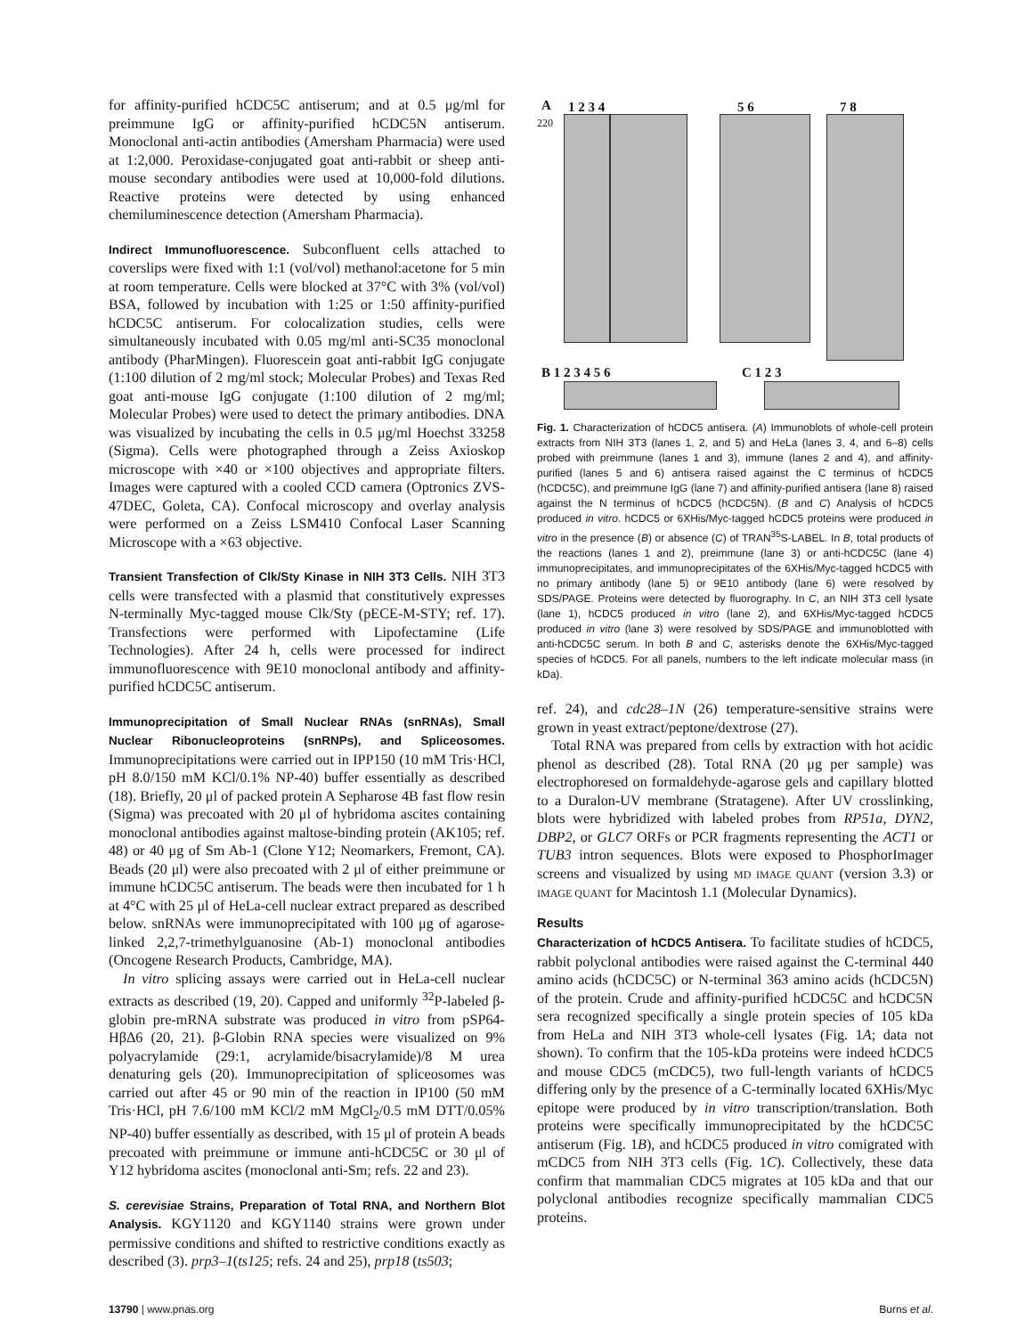for affinity-purified hCDC5C antiserum; and at 0.5 μg/ml for preimmune IgG or affinity-purified hCDC5N antiserum. Monoclonal anti-actin antibodies (Amersham Pharmacia) were used at 1:2,000. Peroxidase-conjugated goat anti-rabbit or sheep anti-mouse secondary antibodies were used at 10,000-fold dilutions. Reactive proteins were detected by using enhanced chemiluminescence detection (Amersham Pharmacia).
Indirect Immunofluorescence. Subconfluent cells attached to coverslips were fixed with 1:1 (vol/vol) methanol:acetone for 5 min at room temperature. Cells were blocked at 37°C with 3% (vol/vol) BSA, followed by incubation with 1:25 or 1:50 affinity-purified hCDC5C antiserum. For colocalization studies, cells were simultaneously incubated with 0.05 mg/ml anti-SC35 monoclonal antibody (PharMingen). Fluorescein goat anti-rabbit IgG conjugate (1:100 dilution of 2 mg/ml stock; Molecular Probes) and Texas Red goat anti-mouse IgG conjugate (1:100 dilution of 2 mg/ml; Molecular Probes) were used to detect the primary antibodies. DNA was visualized by incubating the cells in 0.5 μg/ml Hoechst 33258 (Sigma). Cells were photographed through a Zeiss Axioskop microscope with ×40 or ×100 objectives and appropriate filters. Images were captured with a cooled CCD camera (Optronics ZVS-47DEC, Goleta, CA). Confocal microscopy and overlay analysis were performed on a Zeiss LSM410 Confocal Laser Scanning Microscope with a ×63 objective.
Transient Transfection of Clk/Sty Kinase in NIH 3T3 Cells. NIH 3T3 cells were transfected with a plasmid that constitutively expresses N-terminally Myc-tagged mouse Clk/Sty (pECE-M-STY; ref. 17). Transfections were performed with Lipofectamine (Life Technologies). After 24 h, cells were processed for indirect immunofluorescence with 9E10 monoclonal antibody and affinity-purified hCDC5C antiserum.
Immunoprecipitation of Small Nuclear RNAs (snRNAs), Small Nuclear Ribonucleoproteins (snRNPs), and Spliceosomes. Immunoprecipitations were carried out in IPP150 (10 mM Tris·HCl, pH 8.0/150 mM KCl/0.1% NP-40) buffer essentially as described (18). Briefly, 20 μl of packed protein A Sepharose 4B fast flow resin (Sigma) was precoated with 20 μl of hybridoma ascites containing monoclonal antibodies against maltose-binding protein (AK105; ref. 48) or 40 μg of Sm Ab-1 (Clone Y12; Neomarkers, Fremont, CA). Beads (20 μl) were also precoated with 2 μl of either preimmune or immune hCDC5C antiserum. The beads were then incubated for 1 h at 4°C with 25 μl of HeLa-cell nuclear extract prepared as described below. snRNAs were immunoprecipitated with 100 μg of agarose-linked 2,2,7-trimethylguanosine (Ab-1) monoclonal antibodies (Oncogene Research Products, Cambridge, MA).
In vitro splicing assays were carried out in HeLa-cell nuclear extracts as described (19, 20). Capped and uniformly <sup>32</sup>P-labeled β-globin pre-mRNA substrate was produced in vitro from pSP64-HβΔ6 (20, 21). β-Globin RNA species were visualized on 9% polyacrylamide (29:1, acrylamide/bisacrylamide)/8 M urea denaturing gels (20). Immunoprecipitation of spliceosomes was carried out after 45 or 90 min of the reaction in IP100 (50 mM Tris·HCl, pH 7.6/100 mM KCl/2 mM MgCl<sub>2</sub>/0.5 mM DTT/0.05% NP-40) buffer essentially as described, with 15 μl of protein A beads precoated with preimmune or immune anti-hCDC5C or 30 μl of Y12 hybridoma ascites (monoclonal anti-Sm; refs. 22 and 23).
S. cerevisiae Strains, Preparation of Total RNA, and Northern Blot Analysis. KGY1120 and KGY1140 strains were grown under permissive conditions and shifted to restrictive conditions exactly as described (3). prp3–1(ts125; refs. 24 and 25), prp18 (ts503;
A 1 2 3 4 5 6 7 8
220
B 1 2 3 4 5 6 C 1 2 3
Fig. 1. Characterization of hCDC5 antisera. (A) Immunoblots of whole-cell protein extracts from NIH 3T3 (lanes 1, 2, and 5) and HeLa (lanes 3, 4, and 6–8) cells probed with preimmune (lanes 1 and 3), immune (lanes 2 and 4), and affinity-purified (lanes 5 and 6) antisera raised against the C terminus of hCDC5 (hCDC5C), and preimmune IgG (lane 7) and affinity-purified antisera (lane 8) raised against the N terminus of hCDC5 (hCDC5N). (B and C) Analysis of hCDC5 produced in vitro. hCDC5 or 6XHis/Myc-tagged hCDC5 proteins were produced in vitro in the presence (B) or absence (C) of TRAN<sup>35</sup>S-LABEL. In B, total products of the reactions (lanes 1 and 2), preimmune (lane 3) or anti-hCDC5C (lane 4) immunoprecipitates, and immunoprecipitates of the 6XHis/Myc-tagged hCDC5 with no primary antibody (lane 5) or 9E10 antibody (lane 6) were resolved by SDS/PAGE. Proteins were detected by fluorography. In C, an NIH 3T3 cell lysate (lane 1), hCDC5 produced in vitro (lane 2), and 6XHis/Myc-tagged hCDC5 produced in vitro (lane 3) were resolved by SDS/PAGE and immunoblotted with anti-hCDC5C serum. In both B and C, asterisks denote the 6XHis/Myc-tagged species of hCDC5. For all panels, numbers to the left indicate molecular mass (in kDa).
ref. 24), and cdc28–1N (26) temperature-sensitive strains were grown in yeast extract/peptone/dextrose (27).
Total RNA was prepared from cells by extraction with hot acidic phenol as described (28). Total RNA (20 μg per sample) was electrophoresed on formaldehyde-agarose gels and capillary blotted to a Duralon-UV membrane (Stratagene). After UV crosslinking, blots were hybridized with labeled probes from RP51a, DYN2, DBP2, or GLC7 ORFs or PCR fragments representing the ACT1 or TUB3 intron sequences. Blots were exposed to PhosphorImager screens and visualized by using MD IMAGE QUANT (version 3.3) or IMAGE QUANT for Macintosh 1.1 (Molecular Dynamics).
Results
Characterization of hCDC5 Antisera. To facilitate studies of hCDC5, rabbit polyclonal antibodies were raised against the C-terminal 440 amino acids (hCDC5C) or N-terminal 363 amino acids (hCDC5N) of the protein. Crude and affinity-purified hCDC5C and hCDC5N sera recognized specifically a single protein species of 105 kDa from HeLa and NIH 3T3 whole-cell lysates (Fig. 1A; data not shown). To confirm that the 105-kDa proteins were indeed hCDC5 and mouse CDC5 (mCDC5), two full-length variants of hCDC5 differing only by the presence of a C-terminally located 6XHis/Myc epitope were produced by in vitro transcription/translation. Both proteins were specifically immunoprecipitated by the hCDC5C antiserum (Fig. 1B), and hCDC5 produced in vitro comigrated with mCDC5 from NIH 3T3 cells (Fig. 1C). Collectively, these data confirm that mammalian CDC5 migrates at 105 kDa and that our polyclonal antibodies recognize specifically mammalian CDC5 proteins.
13790 | www.pnas.org Burns et al.